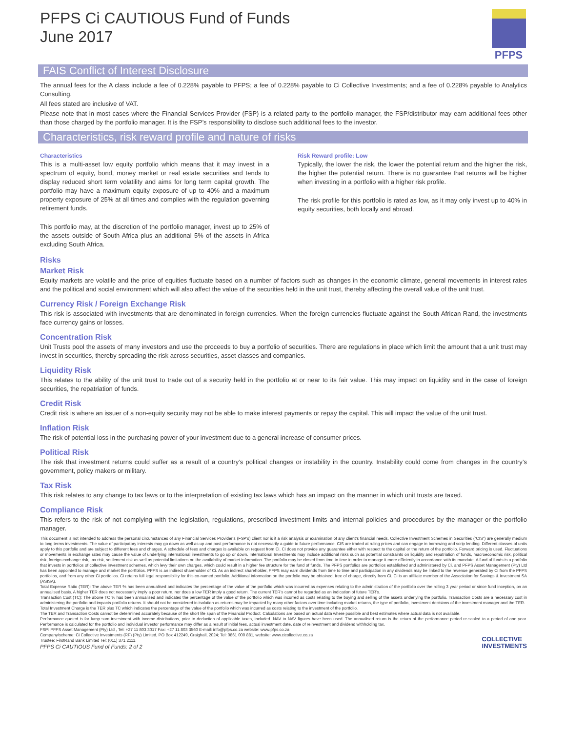PFPS Ci CAUTIOUS Fund of Funds
June 2017
PFPS
FAIS Conflict of Interest Disclosure
The annual fees for the A class include a fee of 0.228% payable to PFPS; a fee of 0.228% payable to Ci Collective Investments; and a fee of 0.228% payable to Analytics Consulting.
All fees stated are inclusive of VAT.
Please note that in most cases where the Financial Services Provider (FSP) is a related party to the portfolio manager, the FSP/distributor may earn additional fees other than those charged by the portfolio manager. It is the FSP’s responsibility to disclose such additional fees to the investor.
Characteristics, risk reward profile and nature of risks
Characteristics
This is a multi-asset low equity portfolio which means that it may invest in a spectrum of equity, bond, money market or real estate securities and tends to display reduced short term volatility and aims for long term capital growth. The portfolio may have a maximum equity exposure of up to 40% and a maximum property exposure of 25% at all times and complies with the regulation governing retirement funds.
This portfolio may, at the discretion of the portfolio manager, invest up to 25% of the assets outside of South Africa plus an additional 5% of the assets in Africa excluding South Africa.
Risk Reward profile: Low
Typically, the lower the risk, the lower the potential return and the higher the risk, the higher the potential return. There is no guarantee that returns will be higher when investing in a portfolio with a higher risk profile.
The risk profile for this portfolio is rated as low, as it may only invest up to 40% in equity securities, both locally and abroad.
Risks
Market Risk
Equity markets are volatile and the price of equities fluctuate based on a number of factors such as changes in the economic climate, general movements in interest rates and the political and social environment which will also affect the value of the securities held in the unit trust, thereby affecting the overall value of the unit trust.
Currency Risk / Foreign Exchange Risk
This risk is associated with investments that are denominated in foreign currencies. When the foreign currencies fluctuate against the South African Rand, the investments face currency gains or losses.
Concentration Risk
Unit Trusts pool the assets of many investors and use the proceeds to buy a portfolio of securities. There are regulations in place which limit the amount that a unit trust may invest in securities, thereby spreading the risk across securities, asset classes and companies.
Liquidity Risk
This relates to the ability of the unit trust to trade out of a security held in the portfolio at or near to its fair value. This may impact on liquidity and in the case of foreign securities, the repatriation of funds.
Credit Risk
Credit risk is where an issuer of a non-equity security may not be able to make interest payments or repay the capital. This will impact the value of the unit trust.
Inflation Risk
The risk of potential loss in the purchasing power of your investment due to a general increase of consumer prices.
Political Risk
The risk that investment returns could suffer as a result of a country’s political changes or instability in the country. Instability could come from changes in the country’s government, policy makers or military.
Tax Risk
This risk relates to any change to tax laws or to the interpretation of existing tax laws which has an impact on the manner in which unit trusts are taxed.
Compliance Risk
This refers to the risk of not complying with the legislation, regulations, prescribed investment limits and internal policies and procedures by the manager or the portfolio manager.
This document is not intended to address the personal circumstances of any Financial Services Provider’s (FSP’s) client nor is it a risk analysis or examination of any client’s financial needs. Collective Investment Schemes in Securities (“CIS”) are generally medium to long terms investments. The value of participatory interests may go down as well as up and past performance is not necessarily a guide to future performance. CIS are traded at ruling prices and can engage in borrowing and scrip lending. Different classes of units apply to this portfolio and are subject to different fees and charges. A schedule of fees and charges is available on request from Ci. Ci does not provide any guarantee either with respect to the capital or the return of the portfolio. Forward pricing is used. Fluctuations or movements in exchange rates may cause the value of underlying international investments to go up or down. International Investments may include additional risks such as potential constraints on liquidity and repatriation of funds, macroeconomic risk, political risk, foreign exchange risk, tax risk, settlement risk as well as potential limitations on the availability of market information. The portfolio may be closed from time to time in order to manage it more efficiently in accordance with its mandate. A fund of funds is a portfolio that invests in portfolios of collective investment schemes, which levy their own charges, which could result in a higher fee structure for the fund of funds. The PFPS portfolios are portfolios established and administered by Ci, and PFPS Asset Management (Pty) Ltd has been appointed to manage and market the portfolios. PFPS is an indirect shareholder of Ci. As an indirect shareholder, PFPS may earn dividends from time to time and participation in any dividends may be linked to the revenue generated by Ci from the PFPS portfolios, and from any other Ci portfolios. Ci retains full legal responsibility for this co-named portfolio. Additional information on the portfolio may be obtained, free of charge, directly from Ci. Ci is an affiliate member of the Association for Savings & Investment SA (ASISA).
Total Expense Ratio (TER): The above TER % has been annualised and indicates the percentage of the value of the portfolio which was incurred as expenses relating to the administration of the portfolio over the rolling 3 year period or since fund inception, on an annualised basis. A higher TER does not necessarily imply a poor return, nor does a low TER imply a good return. The current TER’s cannot be regarded as an indication of future TER’s.
Transaction Cost (TC): The above TC % has been annualised and indicates the percentage of the value of the portfolio which was incurred as costs relating to the buying and selling of the assets underlying the portfolio. Transaction Costs are a necessary cost in administering the portfolio and impacts portfolio returns. It should not be considered in isolation as returns may be impacted by many other factors over time including market returns, the type of portfolio, investment decisions of the investment manager and the TER.
Total Investment Charge is the TER plus TC which indicates the percentage of the value of the portfolio which was incurred as costs relating to the investment of the portfolio.
The TER and Transaction Costs cannot be determined accurately because of the short life span of the Financial Product. Calculations are based on actual data where possible and best estimates where actual data is not available.
Performance quoted is for lump sum investment with income distributions, prior to deduction of applicable taxes, included. NAV to NAV figures have been used. The annualised return is the return of the performance period re-scaled to a period of one year. Performance is calculated for the portfolio and individual investor performance may differ as a result of initial fees, actual investment date, date of reinvestment and dividend withholding tax.
FSP: PFPS Asset Management (Pty) Ltd , Tel: +27 11 803 3017 Fax: +27 11 803 3560 E-mail: info@pfps.co.za website: www.pfps.co.za
Company/scheme: Ci Collective Investments (RF) (Pty) Limited, PO Box 412249, Craighall, 2024; Tel: 0861 000 881, website: www.cicollective.co.za
Trustee: FirstRand Bank Limited Tel: (011) 371 2111.
PFPS Ci CAUTIOUS Fund of Funds: 2 of 2
COLLECTIVE
INVESTMENTS